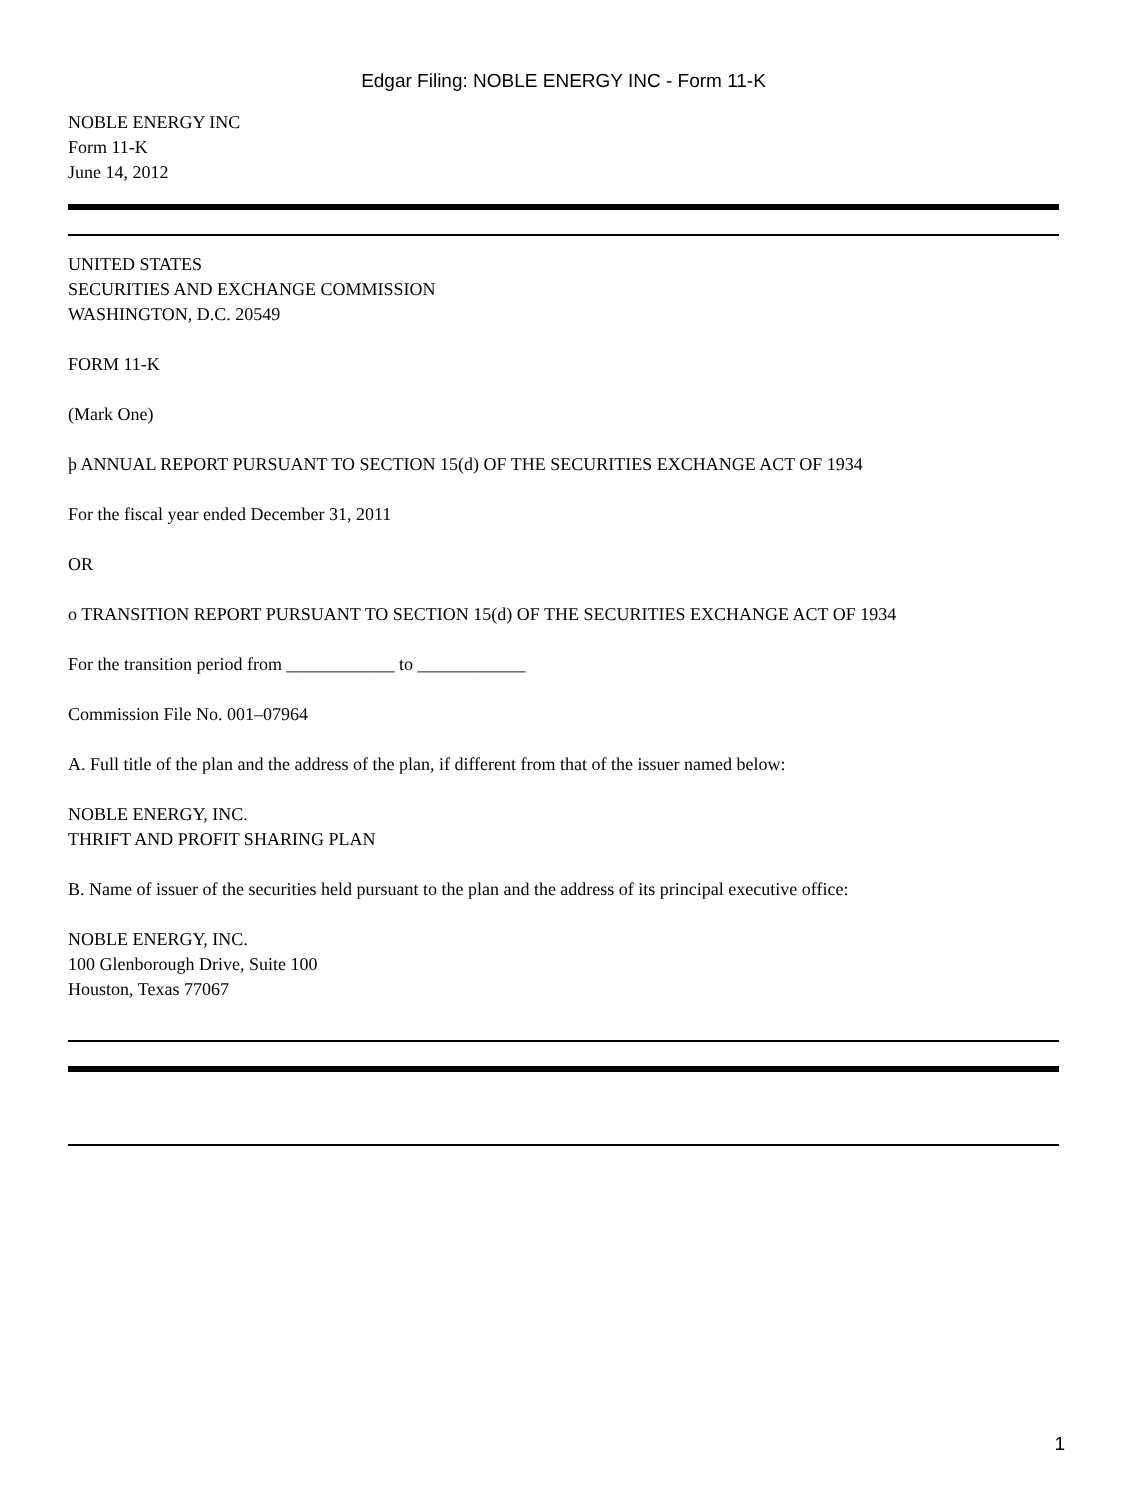Edgar Filing: NOBLE ENERGY INC - Form 11-K
NOBLE ENERGY INC
Form 11-K
June 14, 2012
UNITED STATES
SECURITIES AND EXCHANGE COMMISSION
WASHINGTON, D.C. 20549
FORM 11-K
(Mark One)
þ ANNUAL REPORT PURSUANT TO SECTION 15(d) OF THE SECURITIES EXCHANGE ACT OF 1934
For the fiscal year ended December 31, 2011
OR
o TRANSITION REPORT PURSUANT TO SECTION 15(d) OF THE SECURITIES EXCHANGE ACT OF 1934
For the transition period from ____________ to ____________
Commission File No. 001–07964
A. Full title of the plan and the address of the plan, if different from that of the issuer named below:
NOBLE ENERGY, INC.
THRIFT AND PROFIT SHARING PLAN
B. Name of issuer of the securities held pursuant to the plan and the address of its principal executive office:
NOBLE ENERGY, INC.
100 Glenborough Drive, Suite 100
Houston, Texas 77067
1